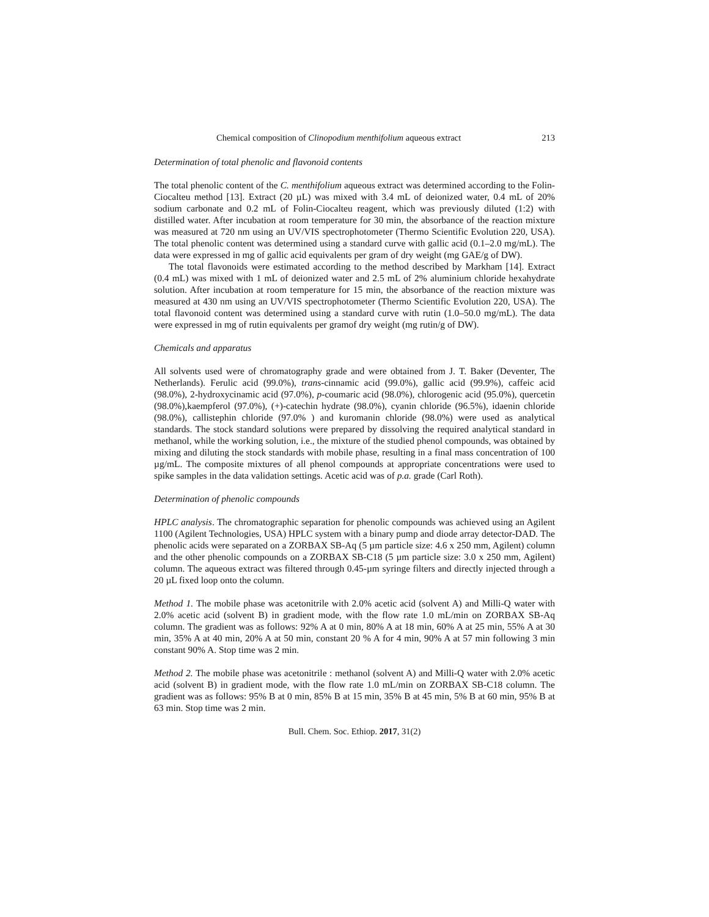Chemical composition of Clinopodium menthifolium aqueous extract 213
Determination of total phenolic and flavonoid contents
The total phenolic content of the C. menthifolium aqueous extract was determined according to the Folin-Ciocalteu method [13]. Extract (20 µL) was mixed with 3.4 mL of deionized water, 0.4 mL of 20% sodium carbonate and 0.2 mL of Folin-Ciocalteu reagent, which was previously diluted (1:2) with distilled water. After incubation at room temperature for 30 min, the absorbance of the reaction mixture was measured at 720 nm using an UV/VIS spectrophotometer (Thermo Scientific Evolution 220, USA). The total phenolic content was determined using a standard curve with gallic acid (0.1–2.0 mg/mL). The data were expressed in mg of gallic acid equivalents per gram of dry weight (mg GAE/g of DW).
The total flavonoids were estimated according to the method described by Markham [14]. Extract (0.4 mL) was mixed with 1 mL of deionized water and 2.5 mL of 2% aluminium chloride hexahydrate solution. After incubation at room temperature for 15 min, the absorbance of the reaction mixture was measured at 430 nm using an UV/VIS spectrophotometer (Thermo Scientific Evolution 220, USA). The total flavonoid content was determined using a standard curve with rutin (1.0–50.0 mg/mL). The data were expressed in mg of rutin equivalents per gramof dry weight (mg rutin/g of DW).
Chemicals and apparatus
All solvents used were of chromatography grade and were obtained from J. T. Baker (Deventer, The Netherlands). Ferulic acid (99.0%), trans-cinnamic acid (99.0%), gallic acid (99.9%), caffeic acid (98.0%), 2-hydroxycinamic acid (97.0%), p-coumaric acid (98.0%), chlorogenic acid (95.0%), quercetin (98.0%),kaempferol (97.0%), (+)-catechin hydrate (98.0%), cyanin chloride (96.5%), idaenin chloride (98.0%), callistephin chloride (97.0% ) and kuromanin chloride (98.0%) were used as analytical standards. The stock standard solutions were prepared by dissolving the required analytical standard in methanol, while the working solution, i.e., the mixture of the studied phenol compounds, was obtained by mixing and diluting the stock standards with mobile phase, resulting in a final mass concentration of 100 µg/mL. The composite mixtures of all phenol compounds at appropriate concentrations were used to spike samples in the data validation settings. Acetic acid was of p.a. grade (Carl Roth).
Determination of phenolic compounds
HPLC analysis. The chromatographic separation for phenolic compounds was achieved using an Agilent 1100 (Agilent Technologies, USA) HPLC system with a binary pump and diode array detector-DAD. The phenolic acids were separated on a ZORBAX SB-Aq (5 µm particle size: 4.6 x 250 mm, Agilent) column and the other phenolic compounds on a ZORBAX SB-C18 (5 µm particle size: 3.0 x 250 mm, Agilent) column. The aqueous extract was filtered through 0.45-µm syringe filters and directly injected through a 20 µL fixed loop onto the column.
Method 1. The mobile phase was acetonitrile with 2.0% acetic acid (solvent A) and Milli-Q water with 2.0% acetic acid (solvent B) in gradient mode, with the flow rate 1.0 mL/min on ZORBAX SB-Aq column. The gradient was as follows: 92% A at 0 min, 80% A at 18 min, 60% A at 25 min, 55% A at 30 min, 35% A at 40 min, 20% A at 50 min, constant 20 % A for 4 min, 90% A at 57 min following 3 min constant 90% A. Stop time was 2 min.
Method 2. The mobile phase was acetonitrile : methanol (solvent A) and Milli-Q water with 2.0% acetic acid (solvent B) in gradient mode, with the flow rate 1.0 mL/min on ZORBAX SB-C18 column. The gradient was as follows: 95% B at 0 min, 85% B at 15 min, 35% B at 45 min, 5% B at 60 min, 95% B at 63 min. Stop time was 2 min.
Bull. Chem. Soc. Ethiop. 2017, 31(2)